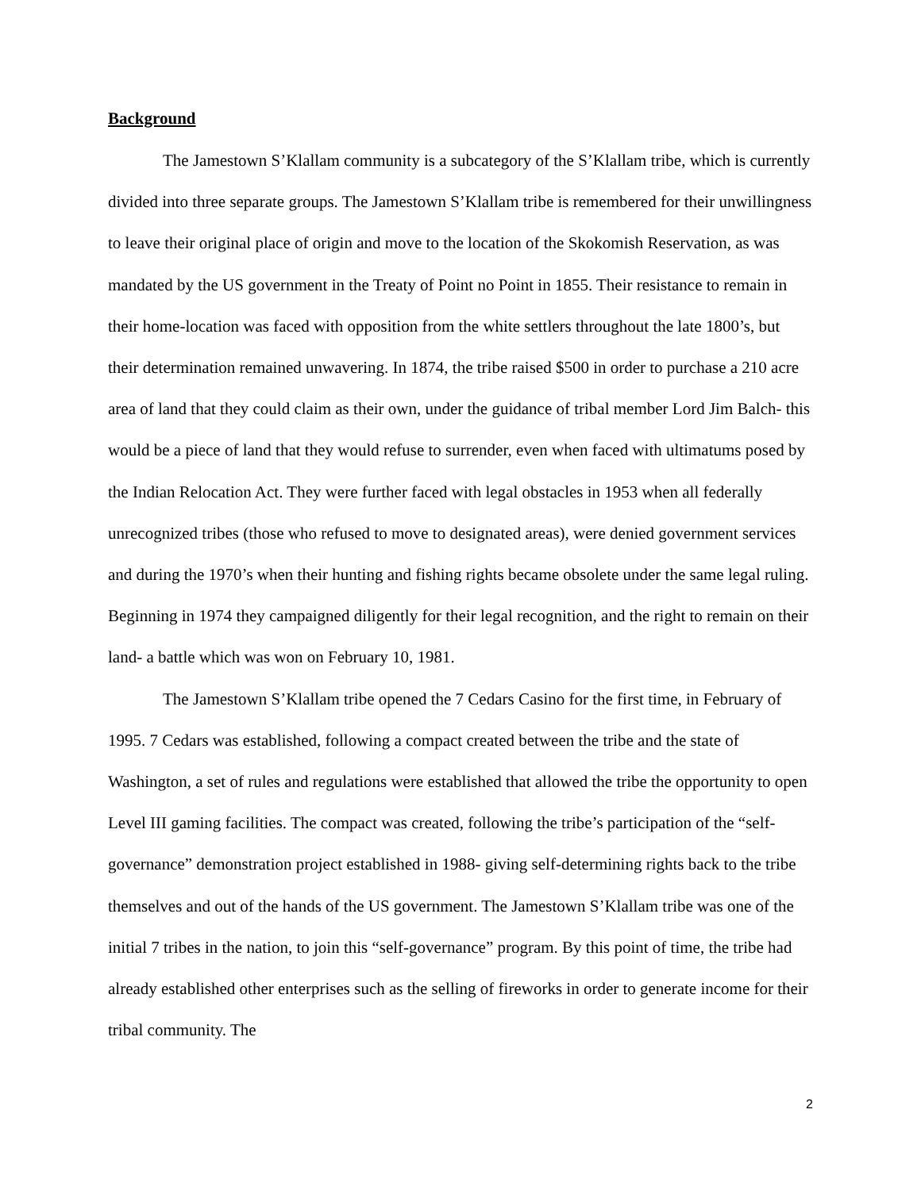Background
The Jamestown S’Klallam community is a subcategory of the S’Klallam tribe, which is currently divided into three separate groups. The Jamestown S’Klallam tribe is remembered for their unwillingness to leave their original place of origin and move to the location of the Skokomish Reservation, as was mandated by the US government in the Treaty of Point no Point in 1855. Their resistance to remain in their home-location was faced with opposition from the white settlers throughout the late 1800’s, but their determination remained unwavering. In 1874, the tribe raised $500 in order to purchase a 210 acre area of land that they could claim as their own, under the guidance of tribal member Lord Jim Balch- this would be a piece of land that they would refuse to surrender, even when faced with ultimatums posed by the Indian Relocation Act. They were further faced with legal obstacles in 1953 when all federally unrecognized tribes (those who refused to move to designated areas), were denied government services and during the 1970’s when their hunting and fishing rights became obsolete under the same legal ruling. Beginning in 1974 they campaigned diligently for their legal recognition, and the right to remain on their land- a battle which was won on February 10, 1981.
The Jamestown S’Klallam tribe opened the 7 Cedars Casino for the first time, in February of 1995. 7 Cedars was established, following a compact created between the tribe and the state of Washington, a set of rules and regulations were established that allowed the tribe the opportunity to open Level III gaming facilities. The compact was created, following the tribe’s participation of the “self-governance” demonstration project established in 1988- giving self-determining rights back to the tribe themselves and out of the hands of the US government. The Jamestown S’Klallam tribe was one of the initial 7 tribes in the nation, to join this “self-governance” program. By this point of time, the tribe had already established other enterprises such as the selling of fireworks in order to generate income for their tribal community. The
2